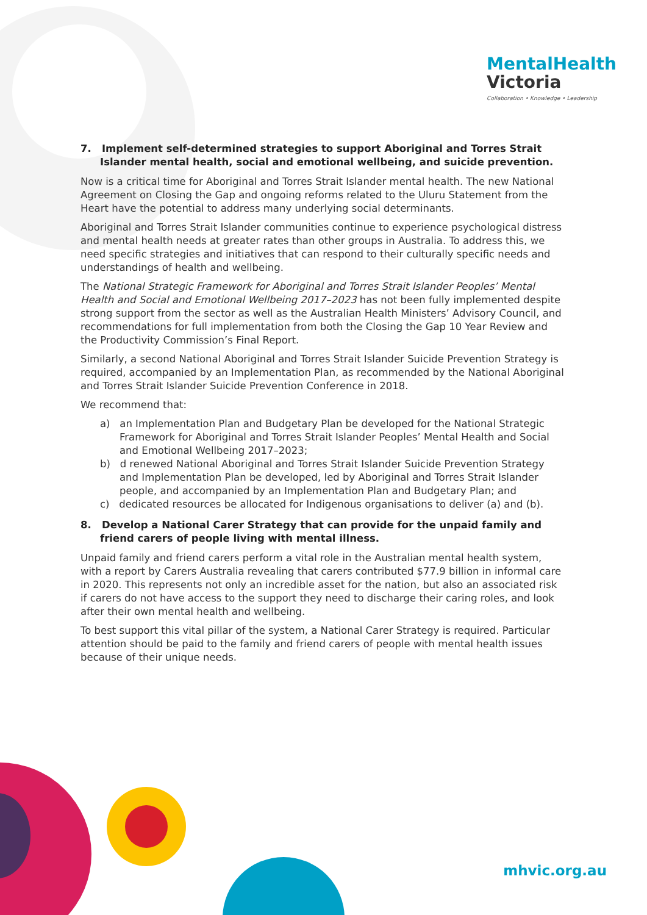MentalHealth
Victoria
Collaboration • Knowledge • Leadership
7. Implement self-determined strategies to support Aboriginal and Torres Strait Islander mental health, social and emotional wellbeing, and suicide prevention.
Now is a critical time for Aboriginal and Torres Strait Islander mental health. The new National Agreement on Closing the Gap and ongoing reforms related to the Uluru Statement from the Heart have the potential to address many underlying social determinants.
Aboriginal and Torres Strait Islander communities continue to experience psychological distress and mental health needs at greater rates than other groups in Australia. To address this, we need specific strategies and initiatives that can respond to their culturally specific needs and understandings of health and wellbeing.
The National Strategic Framework for Aboriginal and Torres Strait Islander Peoples’ Mental Health and Social and Emotional Wellbeing 2017–2023 has not been fully implemented despite strong support from the sector as well as the Australian Health Ministers’ Advisory Council, and recommendations for full implementation from both the Closing the Gap 10 Year Review and the Productivity Commission’s Final Report.
Similarly, a second National Aboriginal and Torres Strait Islander Suicide Prevention Strategy is required, accompanied by an Implementation Plan, as recommended by the National Aboriginal and Torres Strait Islander Suicide Prevention Conference in 2018.
We recommend that:
a) an Implementation Plan and Budgetary Plan be developed for the National Strategic Framework for Aboriginal and Torres Strait Islander Peoples’ Mental Health and Social and Emotional Wellbeing 2017–2023;
b) d renewed National Aboriginal and Torres Strait Islander Suicide Prevention Strategy and Implementation Plan be developed, led by Aboriginal and Torres Strait Islander people, and accompanied by an Implementation Plan and Budgetary Plan; and
c) dedicated resources be allocated for Indigenous organisations to deliver (a) and (b).
8. Develop a National Carer Strategy that can provide for the unpaid family and friend carers of people living with mental illness.
Unpaid family and friend carers perform a vital role in the Australian mental health system, with a report by Carers Australia revealing that carers contributed $77.9 billion in informal care in 2020. This represents not only an incredible asset for the nation, but also an associated risk if carers do not have access to the support they need to discharge their caring roles, and look after their own mental health and wellbeing.
To best support this vital pillar of the system, a National Carer Strategy is required. Particular attention should be paid to the family and friend carers of people with mental health issues because of their unique needs.
mhvic.org.au